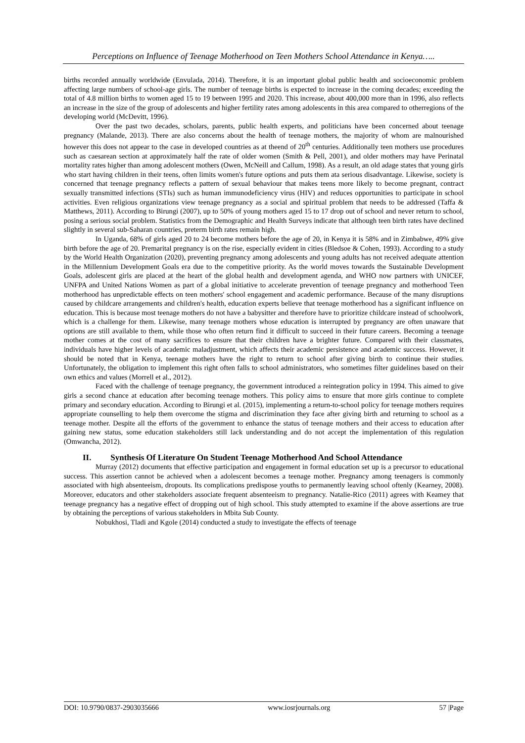Perceptions on Influence of Teenage Motherhood on Teen Mothers School Attendance in Kenya…..
births recorded annually worldwide (Envulada, 2014). Therefore, it is an important global public health and socioeconomic problem affecting large numbers of school-age girls. The number of teenage births is expected to increase in the coming decades; exceeding the total of 4.8 million births to women aged 15 to 19 between 1995 and 2020. This increase, about 400,000 more than in 1996, also reflects an increase in the size of the group of adolescents and higher fertility rates among adolescents in this area compared to otherregions of the developing world (McDevitt, 1996).
Over the past two decades, scholars, parents, public health experts, and politicians have been concerned about teenage pregnancy (Malande, 2013). There are also concerns about the health of teenage mothers, the majority of whom are malnourished however this does not appear to the case in developed countries as at theend of 20<sup>th</sup> centuries. Additionally teen mothers use procedures such as caesarean section at approximately half the rate of older women (Smith & Pell, 2001), and older mothers may have Perinatal mortality rates higher than among adolescent mothers (Owen, McNeill and Callum, 1998). As a result, an old adage states that young girls who start having children in their teens, often limits women's future options and puts them ata serious disadvantage. Likewise, society is concerned that teenage pregnancy reflects a pattern of sexual behaviour that makes teens more likely to become pregnant, contract sexually transmitted infections (STIs) such as human immunodeficiency virus (HIV) and reduces opportunities to participate in school activities. Even religious organizations view teenage pregnancy as a social and spiritual problem that needs to be addressed (Taffa & Matthews, 2011). According to Birungi (2007), up to 50% of young mothers aged 15 to 17 drop out of school and never return to school, posing a serious social problem. Statistics from the Demographic and Health Surveys indicate that although teen birth rates have declined slightly in several sub-Saharan countries, preterm birth rates remain high.
In Uganda, 68% of girls aged 20 to 24 become mothers before the age of 20, in Kenya it is 58% and in Zimbabwe, 49% give birth before the age of 20. Premarital pregnancy is on the rise, especially evident in cities (Bledsoe & Cohen, 1993). According to a study by the World Health Organization (2020), preventing pregnancy among adolescents and young adults has not received adequate attention in the Millennium Development Goals era due to the competitive priority. As the world moves towards the Sustainable Development Goals, adolescent girls are placed at the heart of the global health and development agenda, and WHO now partners with UNICEF, UNFPA and United Nations Women as part of a global initiative to accelerate prevention of teenage pregnancy and motherhood Teen motherhood has unpredictable effects on teen mothers' school engagement and academic performance. Because of the many disruptions caused by childcare arrangements and children's health, education experts believe that teenage motherhood has a significant influence on education. This is because most teenage mothers do not have a babysitter and therefore have to prioritize childcare instead of schoolwork, which is a challenge for them. Likewise, many teenage mothers whose education is interrupted by pregnancy are often unaware that options are still available to them, while those who often return find it difficult to succeed in their future careers. Becoming a teenage mother comes at the cost of many sacrifices to ensure that their children have a brighter future. Compared with their classmates, individuals have higher levels of academic maladjustment, which affects their academic persistence and academic success. However, it should be noted that in Kenya, teenage mothers have the right to return to school after giving birth to continue their studies. Unfortunately, the obligation to implement this right often falls to school administrators, who sometimes filter guidelines based on their own ethics and values (Morrell et al., 2012).
Faced with the challenge of teenage pregnancy, the government introduced a reintegration policy in 1994. This aimed to give girls a second chance at education after becoming teenage mothers. This policy aims to ensure that more girls continue to complete primary and secondary education. According to Birungi et al. (2015), implementing a return-to-school policy for teenage mothers requires appropriate counselling to help them overcome the stigma and discrimination they face after giving birth and returning to school as a teenage mother. Despite all the efforts of the government to enhance the status of teenage mothers and their access to education after gaining new status, some education stakeholders still lack understanding and do not accept the implementation of this regulation (Omwancha, 2012).
II. Synthesis Of Literature On Student Teenage Motherhood And School Attendance
Murray (2012) documents that effective participation and engagement in formal education set up is a precursor to educational success. This assertion cannot be achieved when a adolescent becomes a teenage mother. Pregnancy among teenagers is commonly associated with high absenteeism, dropouts. Its complications predispose youths to permanently leaving school oftenly (Kearney, 2008). Moreover, educators and other stakeholders associate frequent absenteeism to pregnancy. Natalie-Rico (2011) agrees with Keamey that teenage pregnancy has a negative effect of dropping out of high school. This study attempted to examine if the above assertions are true by obtaining the perceptions of various stakeholders in Mbita Sub County.
Nobukhosi, Tladi and Kgole (2014) conducted a study to investigate the effects of teenage
DOI: 10.9790/0837-2903035666 www.iosrjournals.org 57 |Page